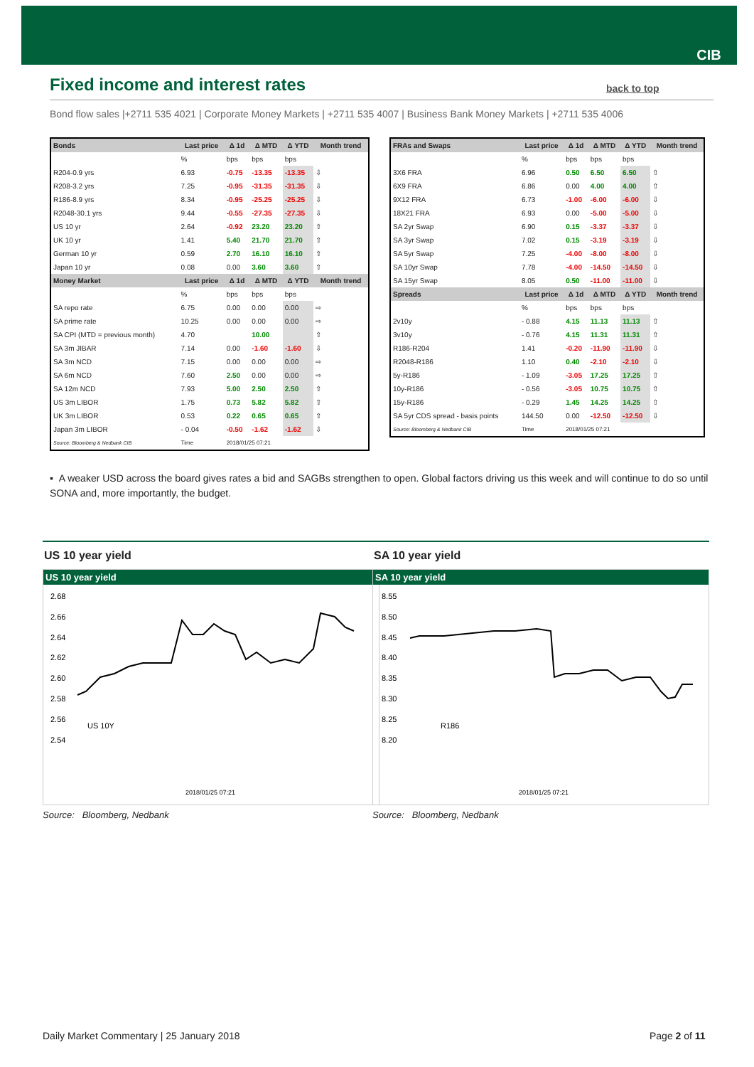CIB
Fixed income and interest rates
back to top
Bond flow sales |+2711 535 4021 | Corporate Money Markets | +2711 535 4007 | Business Bank Money Markets | +2711 535 4006
| Bonds | Last price | Δ 1d | Δ MTD | Δ YTD | Month trend |
| --- | --- | --- | --- | --- | --- |
| | % | bps | bps | bps | |
| R204-0.9 yrs | 6.93 | -0.75 | -13.35 | -13.35 | ⇩ |
| R208-3.2 yrs | 7.25 | -0.95 | -31.35 | -31.35 | ⇩ |
| R186-8.9 yrs | 8.34 | -0.95 | -25.25 | -25.25 | ⇩ |
| R2048-30.1 yrs | 9.44 | -0.55 | -27.35 | -27.35 | ⇩ |
| US 10 yr | 2.64 | -0.92 | 23.20 | 23.20 | ⇧ |
| UK 10 yr | 1.41 | 5.40 | 21.70 | 21.70 | ⇧ |
| German 10 yr | 0.59 | 2.70 | 16.10 | 16.10 | ⇧ |
| Japan 10 yr | 0.08 | 0.00 | 3.60 | 3.60 | ⇧ |
| Money Market | Last price | Δ 1d | Δ MTD | Δ YTD | Month trend |
| | % | bps | bps | bps | |
| SA repo rate | 6.75 | 0.00 | 0.00 | 0.00 | ⇨ |
| SA prime rate | 10.25 | 0.00 | 0.00 | 0.00 | ⇨ |
| SA CPI (MTD = previous month) | 4.70 | | 10.00 | | ⇧ |
| SA 3m JIBAR | 7.14 | 0.00 | -1.60 | -1.60 | ⇩ |
| SA 3m NCD | 7.15 | 0.00 | 0.00 | 0.00 | ⇨ |
| SA 6m NCD | 7.60 | 2.50 | 0.00 | 0.00 | ⇨ |
| SA 12m NCD | 7.93 | 5.00 | 2.50 | 2.50 | ⇧ |
| US 3m LIBOR | 1.75 | 0.73 | 5.82 | 5.82 | ⇧ |
| UK 3m LIBOR | 0.53 | 0.22 | 0.65 | 0.65 | ⇧ |
| Japan 3m LIBOR | - 0.04 | -0.50 | -1.62 | -1.62 | ⇩ |
| Source: Bloomberg & Nedbank CIB | Time | 2018/01/25 07:21 | | | |
| FRAs and Swaps | Last price | Δ 1d | Δ MTD | Δ YTD | Month trend |
| --- | --- | --- | --- | --- | --- |
| | % | bps | bps | bps | |
| 3X6 FRA | 6.96 | 0.50 | 6.50 | 6.50 | ⇧ |
| 6X9 FRA | 6.86 | 0.00 | 4.00 | 4.00 | ⇧ |
| 9X12 FRA | 6.73 | -1.00 | -6.00 | -6.00 | ⇩ |
| 18X21 FRA | 6.93 | 0.00 | -5.00 | -5.00 | ⇩ |
| SA 2yr Swap | 6.90 | 0.15 | -3.37 | -3.37 | ⇩ |
| SA 3yr Swap | 7.02 | 0.15 | -3.19 | -3.19 | ⇩ |
| SA 5yr Swap | 7.25 | -4.00 | -8.00 | -8.00 | ⇩ |
| SA 10yr Swap | 7.78 | -4.00 | -14.50 | -14.50 | ⇩ |
| SA 15yr Swap | 8.05 | 0.50 | -11.00 | -11.00 | ⇩ |
| Spreads | Last price | Δ 1d | Δ MTD | Δ YTD | Month trend |
| | % | bps | bps | bps | |
| 2v10y | - 0.88 | 4.15 | 11.13 | 11.13 | ⇧ |
| 3v10y | - 0.76 | 4.15 | 11.31 | 11.31 | ⇧ |
| R186-R204 | 1.41 | -0.20 | -11.90 | -11.90 | ⇩ |
| R2048-R186 | 1.10 | 0.40 | -2.10 | -2.10 | ⇩ |
| 5y-R186 | - 1.09 | -3.05 | 17.25 | 17.25 | ⇧ |
| 10y-R186 | - 0.56 | -3.05 | 10.75 | 10.75 | ⇧ |
| 15y-R186 | - 0.29 | 1.45 | 14.25 | 14.25 | ⇧ |
| SA 5yr CDS spread - basis points | 144.50 | 0.00 | -12.50 | -12.50 | ⇩ |
| Source: Bloomberg & Nedbank CIB | Time | 2018/01/25 07:21 | | | |
▪ A weaker USD across the board gives rates a bid and SAGBs strengthen to open. Global factors driving us this week and will continue to do so until SONA and, more importantly, the budget.
US 10 year yield
US 10 year yield
2.68
2.66
2.64
2.62
2.60
2.58
2.56
2.54
US 10Y
2018/01/25 07:21
Source: Bloomberg, Nedbank
SA 10 year yield
SA 10 year yield
8.55
8.50
8.45
8.40
8.35
8.30
8.25
8.20
R186
2018/01/25 07:21
Source: Bloomberg, Nedbank
Daily Market Commentary | 25 January 2018
Page 2 of 11